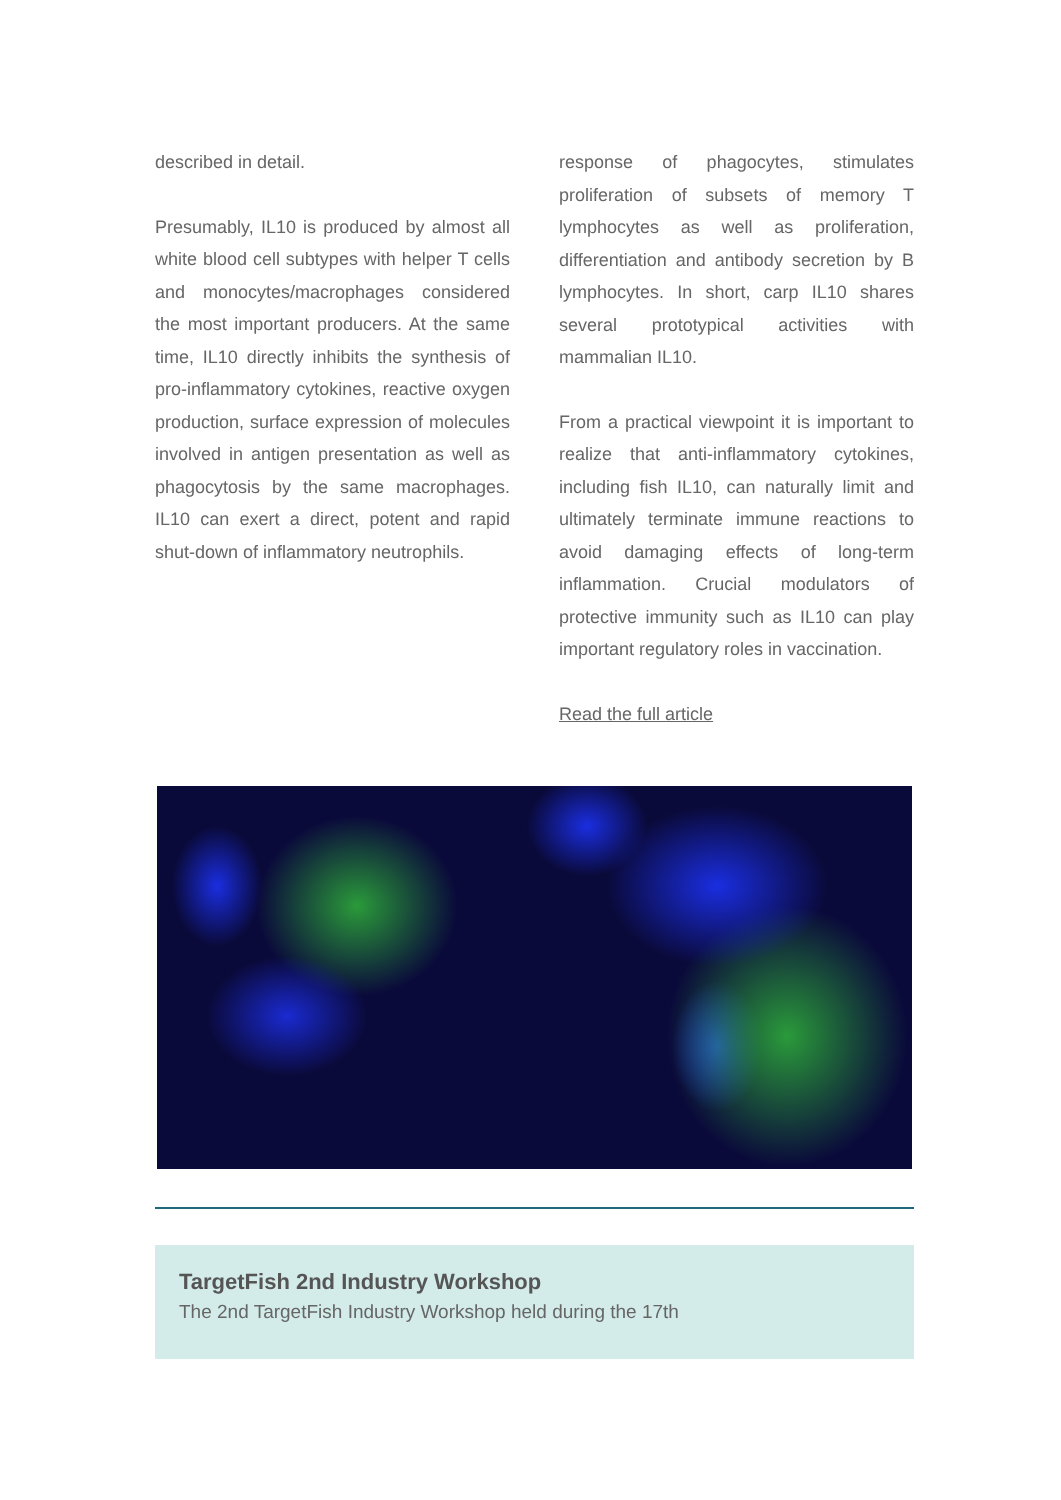described in detail.
Presumably, IL10 is produced by almost all white blood cell subtypes with helper T cells and monocytes/macrophages considered the most important producers. At the same time, IL10 directly inhibits the synthesis of pro-inflammatory cytokines, reactive oxygen production, surface expression of molecules involved in antigen presentation as well as phagocytosis by the same macrophages. IL10 can exert a direct, potent and rapid shut-down of inflammatory neutrophils.
response of phagocytes, stimulates proliferation of subsets of memory T lymphocytes as well as proliferation, differentiation and antibody secretion by B lymphocytes. In short, carp IL10 shares several prototypical activities with mammalian IL10.
From a practical viewpoint it is important to realize that anti-inflammatory cytokines, including fish IL10, can naturally limit and ultimately terminate immune reactions to avoid damaging effects of long-term inflammation. Crucial modulators of protective immunity such as IL10 can play important regulatory roles in vaccination.
Read the full article
TargetFish 2nd Industry Workshop
The 2nd TargetFish Industry Workshop held during the 17th